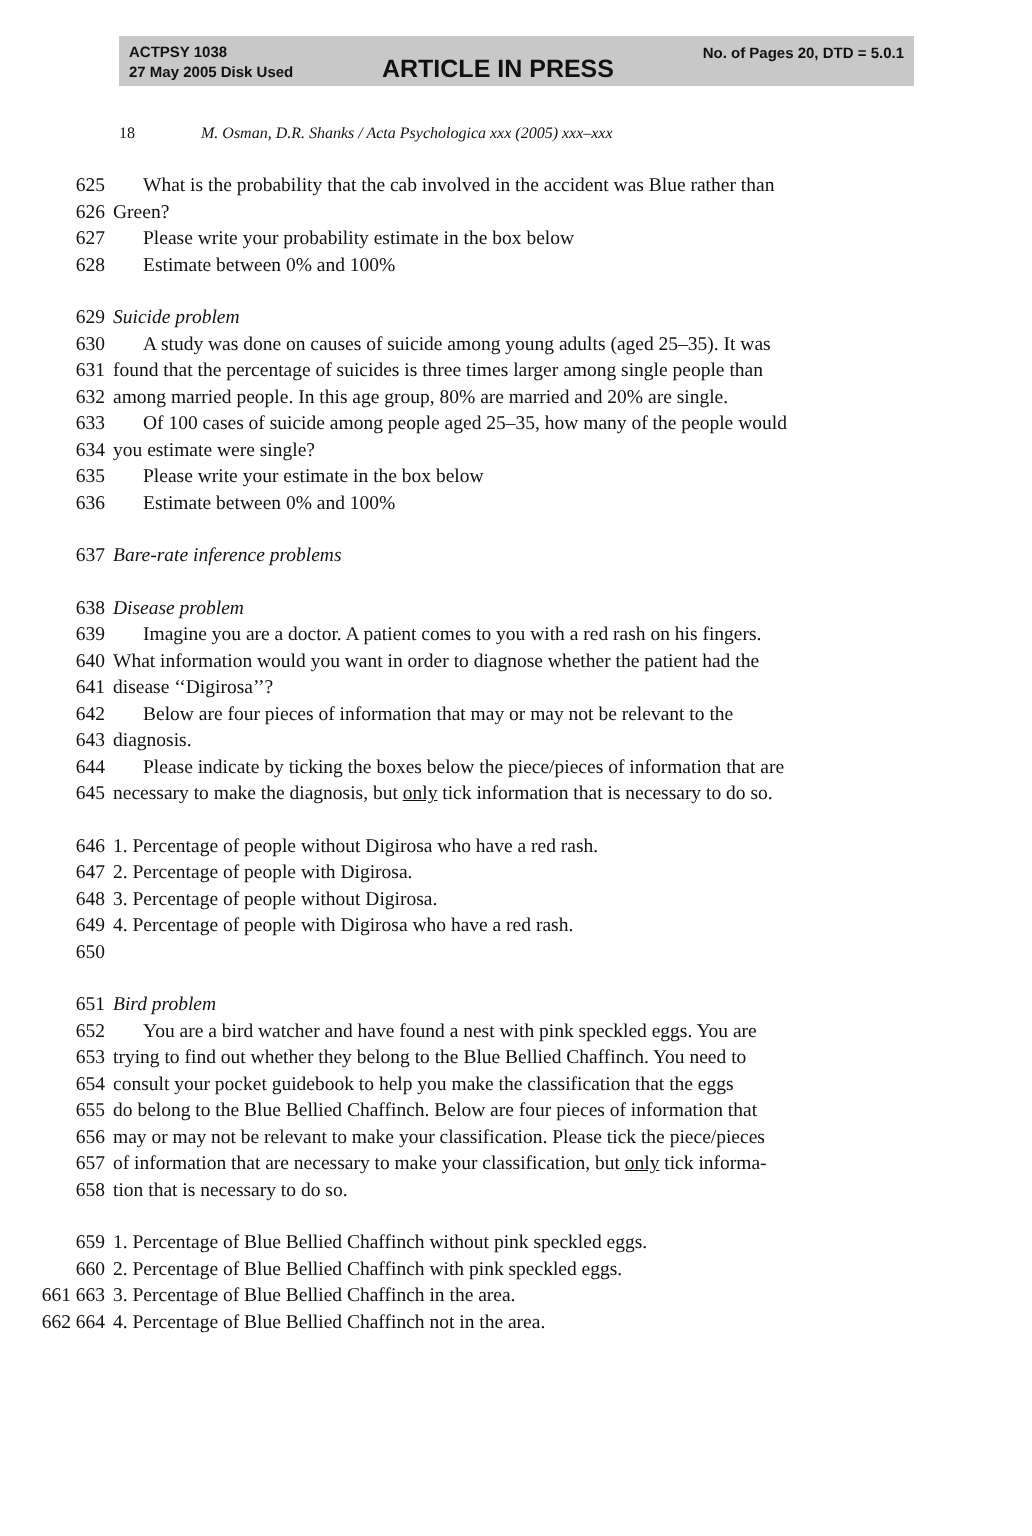ACTPSY 1038
27 May 2005 Disk Used
ARTICLE IN PRESS
No. of Pages 20, DTD = 5.0.1
18 M. Osman, D.R. Shanks / Acta Psychologica xxx (2005) xxx–xxx
625 What is the probability that the cab involved in the accident was Blue rather than
626 Green?
627 Please write your probability estimate in the box below
628 Estimate between 0% and 100%
629 Suicide problem
630 A study was done on causes of suicide among young adults (aged 25–35). It was
631 found that the percentage of suicides is three times larger among single people than
632 among married people. In this age group, 80% are married and 20% are single.
633 Of 100 cases of suicide among people aged 25–35, how many of the people would
634 you estimate were single?
635 Please write your estimate in the box below
636 Estimate between 0% and 100%
637 Bare-rate inference problems
638 Disease problem
639 Imagine you are a doctor. A patient comes to you with a red rash on his fingers.
640 What information would you want in order to diagnose whether the patient had the
641 disease ‘‘Digirosa’’?
642 Below are four pieces of information that may or may not be relevant to the
643 diagnosis.
644 Please indicate by ticking the boxes below the piece/pieces of information that are
645 necessary to make the diagnosis, but only tick information that is necessary to do so.
646 1. Percentage of people without Digirosa who have a red rash.
647 2. Percentage of people with Digirosa.
648 3. Percentage of people without Digirosa.
649 4. Percentage of people with Digirosa who have a red rash.
650
651 Bird problem
652 You are a bird watcher and have found a nest with pink speckled eggs. You are
653 trying to find out whether they belong to the Blue Bellied Chaffinch. You need to
654 consult your pocket guidebook to help you make the classification that the eggs
655 do belong to the Blue Bellied Chaffinch. Below are four pieces of information that
656 may or may not be relevant to make your classification. Please tick the piece/pieces
657 of information that are necessary to make your classification, but only tick informa-
658 tion that is necessary to do so.
659 1. Percentage of Blue Bellied Chaffinch without pink speckled eggs.
660 2. Percentage of Blue Bellied Chaffinch with pink speckled eggs.
661 663 3. Percentage of Blue Bellied Chaffinch in the area.
662 664 4. Percentage of Blue Bellied Chaffinch not in the area.